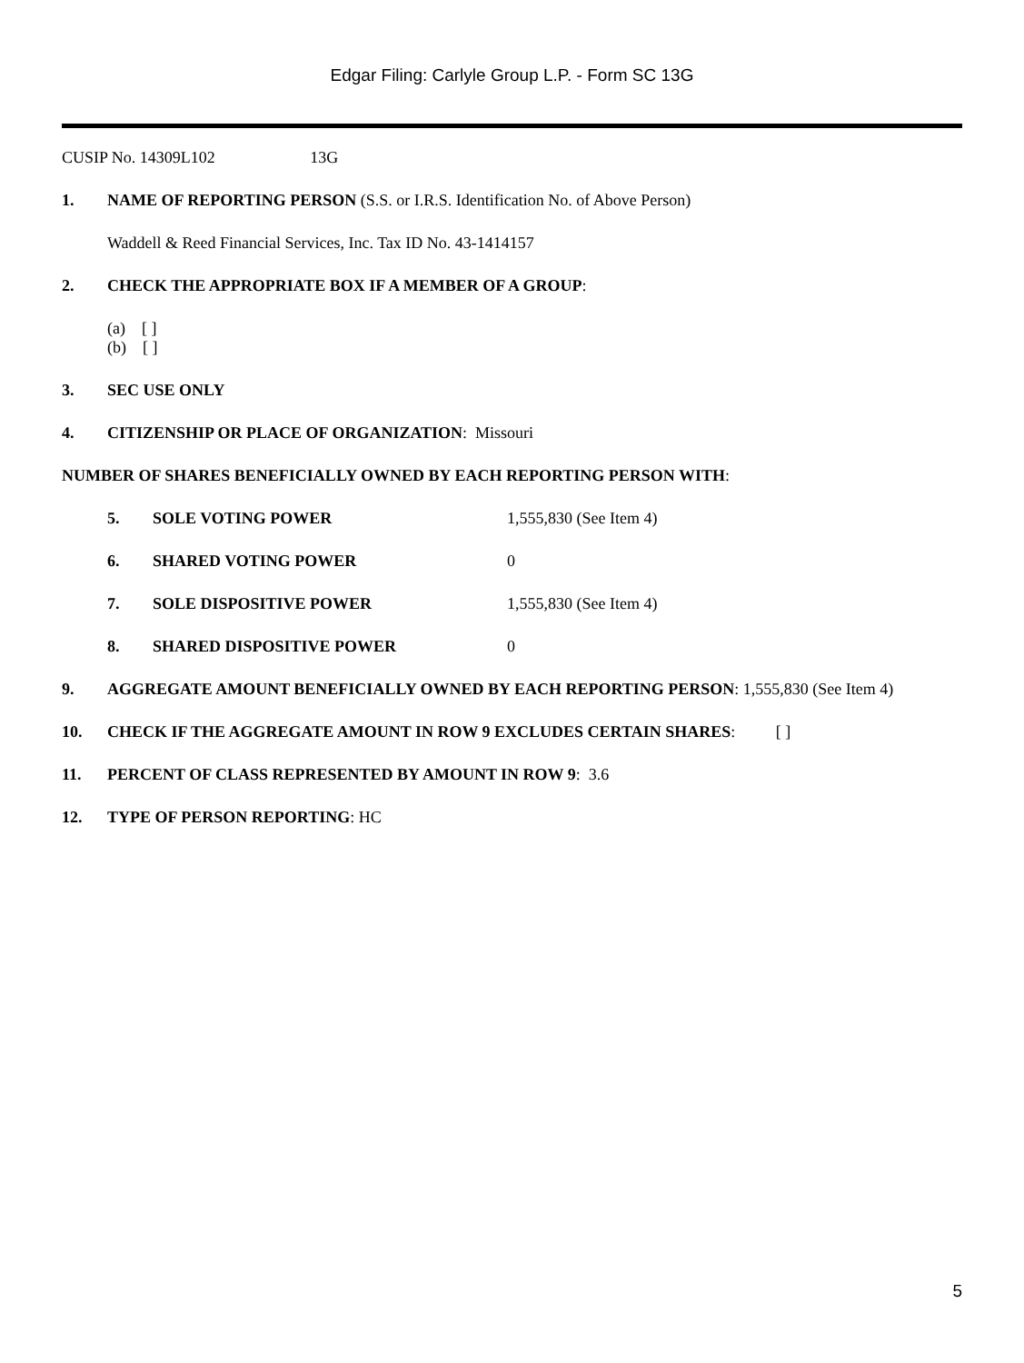Edgar Filing: Carlyle Group L.P. - Form SC 13G
CUSIP No. 14309L102 13G
1. NAME OF REPORTING PERSON (S.S. or I.R.S. Identification No. of Above Person)
Waddell & Reed Financial Services, Inc. Tax ID No. 43-1414157
2. CHECK THE APPROPRIATE BOX IF A MEMBER OF A GROUP:
(a) [ ]
(b) [ ]
3. SEC USE ONLY
4. CITIZENSHIP OR PLACE OF ORGANIZATION: Missouri
NUMBER OF SHARES BENEFICIALLY OWNED BY EACH REPORTING PERSON WITH:
5. SOLE VOTING POWER 1,555,830 (See Item 4)
6. SHARED VOTING POWER 0
7. SOLE DISPOSITIVE POWER 1,555,830 (See Item 4)
8. SHARED DISPOSITIVE POWER 0
9. AGGREGATE AMOUNT BENEFICIALLY OWNED BY EACH REPORTING PERSON: 1,555,830 (See Item 4)
10. CHECK IF THE AGGREGATE AMOUNT IN ROW 9 EXCLUDES CERTAIN SHARES: [ ]
11. PERCENT OF CLASS REPRESENTED BY AMOUNT IN ROW 9: 3.6
12. TYPE OF PERSON REPORTING: HC
5